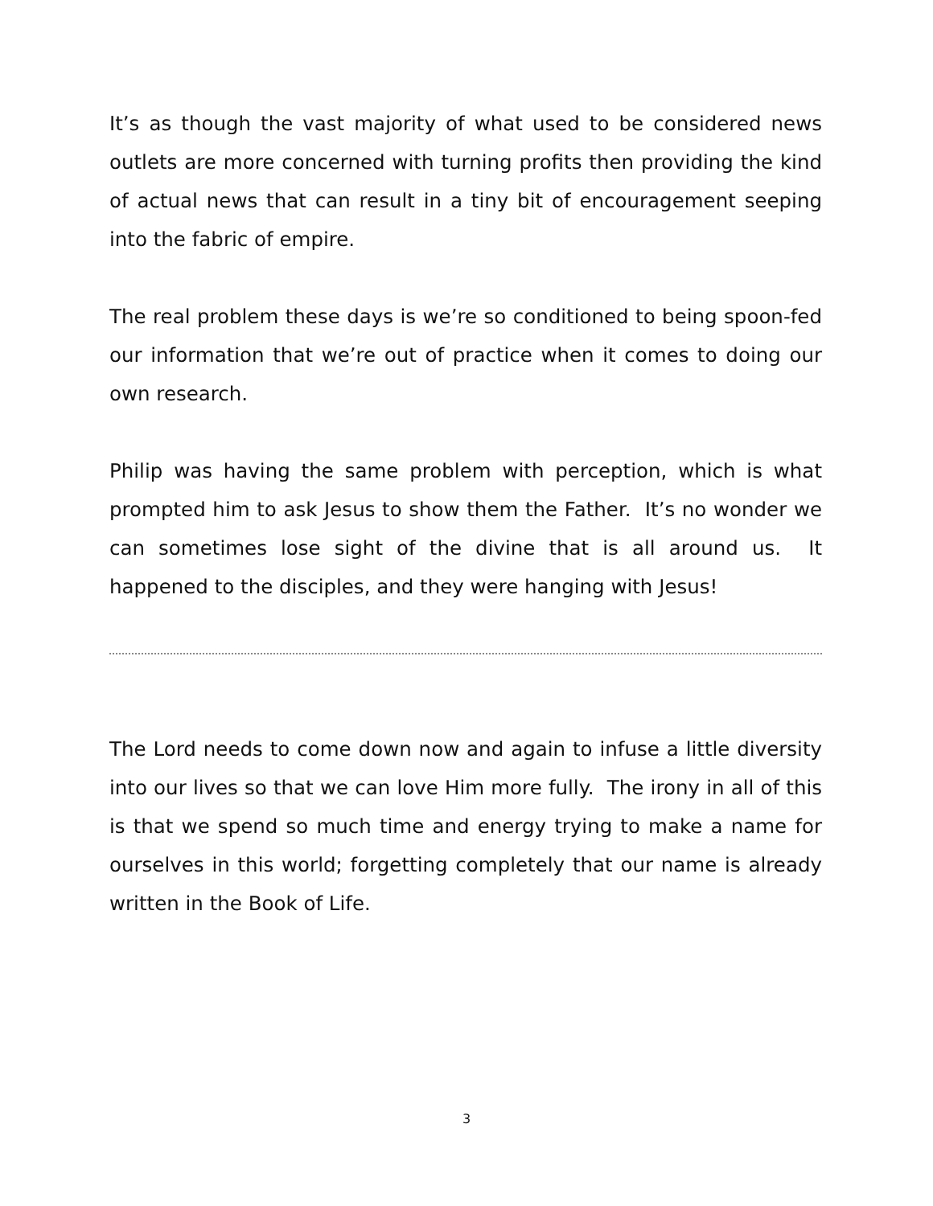It’s as though the vast majority of what used to be considered news outlets are more concerned with turning profits then providing the kind of actual news that can result in a tiny bit of encouragement seeping into the fabric of empire.
The real problem these days is we’re so conditioned to being spoon-fed our information that we’re out of practice when it comes to doing our own research.
Philip was having the same problem with perception, which is what prompted him to ask Jesus to show them the Father. It’s no wonder we can sometimes lose sight of the divine that is all around us. It happened to the disciples, and they were hanging with Jesus!
The Lord needs to come down now and again to infuse a little diversity into our lives so that we can love Him more fully. The irony in all of this is that we spend so much time and energy trying to make a name for ourselves in this world; forgetting completely that our name is already written in the Book of Life.
3